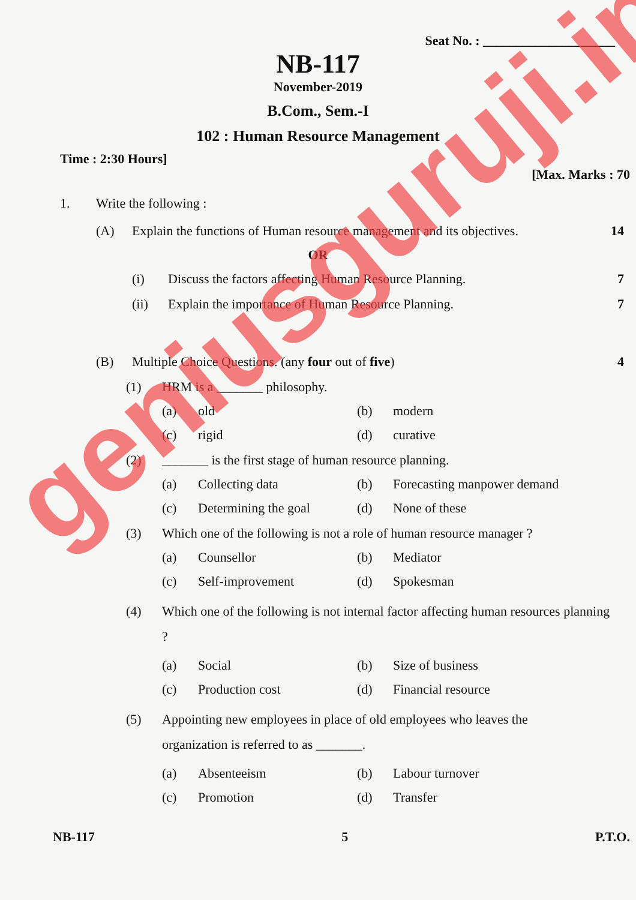Seat No. : ____________________
NB-117
November-2019
B.Com., Sem.-I
102 : Human Resource Management
Time : 2:30 Hours]
[Max. Marks : 70
1. Write the following :
(A) Explain the functions of Human resource management and its objectives. 14
OR
(i) Discuss the factors affecting Human Resource Planning. 7
(ii) Explain the importance of Human Resource Planning. 7
(B) Multiple Choice Questions. (any four out of five) 4
(1) HRM is a _______ philosophy.
(a) old (b) modern
(c) rigid (d) curative
(2) _______ is the first stage of human resource planning.
(a) Collecting data (b) Forecasting manpower demand
(c) Determining the goal (d) None of these
(3) Which one of the following is not a role of human resource manager ?
(a) Counsellor (b) Mediator
(c) Self-improvement (d) Spokesman
(4) Which one of the following is not internal factor affecting human resources planning ?
(a) Social (b) Size of business
(c) Production cost (d) Financial resource
(5) Appointing new employees in place of old employees who leaves the organization is referred to as _______.
(a) Absenteeism (b) Labour turnover
(c) Promotion (d) Transfer
NB-117 5 P.T.O.
geniusguruji.in